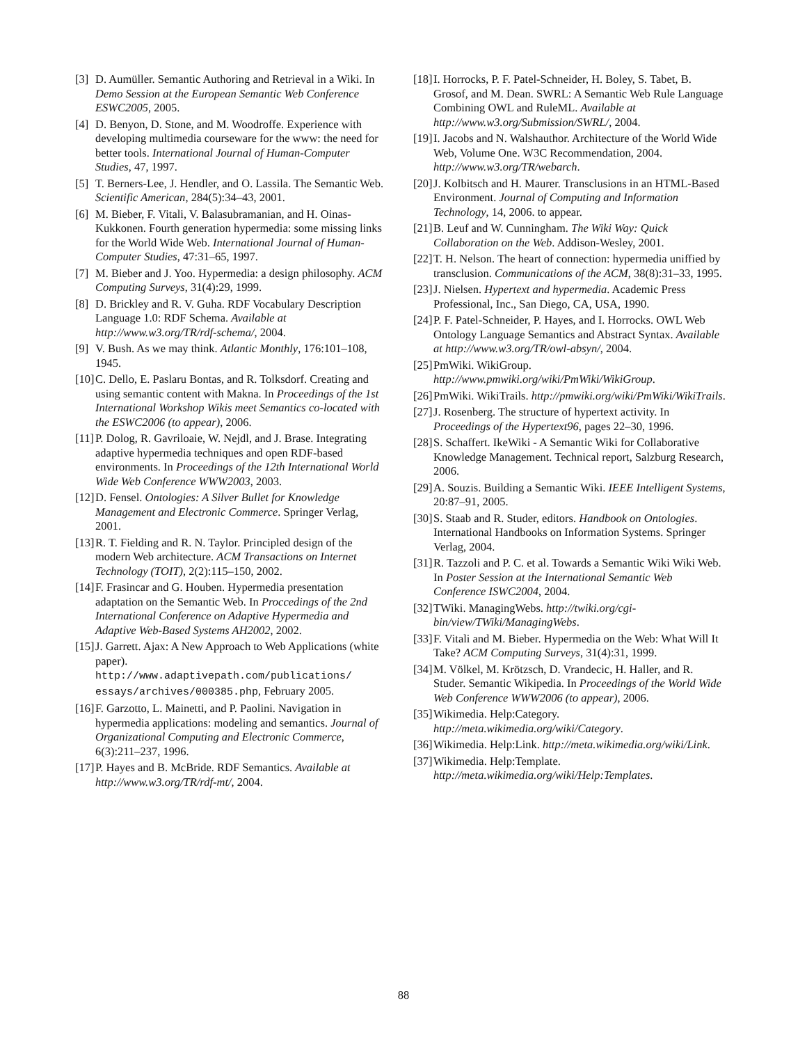[3]
D. Aumüller. Semantic Authoring and Retrieval in a Wiki. In Demo Session at the European Semantic Web Conference ESWC2005, 2005.
[4]
D. Benyon, D. Stone, and M. Woodroffe. Experience with developing multimedia courseware for the www: the need for better tools. International Journal of Human-Computer Studies, 47, 1997.
[5]
T. Berners-Lee, J. Hendler, and O. Lassila. The Semantic Web. Scientific American, 284(5):34–43, 2001.
[6]
M. Bieber, F. Vitali, V. Balasubramanian, and H. Oinas-Kukkonen. Fourth generation hypermedia: some missing links for the World Wide Web. International Journal of Human-Computer Studies, 47:31–65, 1997.
[7]
M. Bieber and J. Yoo. Hypermedia: a design philosophy. ACM Computing Surveys, 31(4):29, 1999.
[8]
D. Brickley and R. V. Guha. RDF Vocabulary Description Language 1.0: RDF Schema. Available at http://www.w3.org/TR/rdf-schema/, 2004.
[9]
V. Bush. As we may think. Atlantic Monthly, 176:101–108, 1945.
[10]
C. Dello, E. Paslaru Bontas, and R. Tolksdorf. Creating and using semantic content with Makna. In Proceedings of the 1st International Workshop Wikis meet Semantics co-located with the ESWC2006 (to appear), 2006.
[11]
P. Dolog, R. Gavriloaie, W. Nejdl, and J. Brase. Integrating adaptive hypermedia techniques and open RDF-based environments. In Proceedings of the 12th International World Wide Web Conference WWW2003, 2003.
[12]
D. Fensel. Ontologies: A Silver Bullet for Knowledge Management and Electronic Commerce. Springer Verlag, 2001.
[13]
R. T. Fielding and R. N. Taylor. Principled design of the modern Web architecture. ACM Transactions on Internet Technology (TOIT), 2(2):115–150, 2002.
[14]
F. Frasincar and G. Houben. Hypermedia presentation adaptation on the Semantic Web. In Proccedings of the 2nd International Conference on Adaptive Hypermedia and Adaptive Web-Based Systems AH2002, 2002.
[15]
J. Garrett. Ajax: A New Approach to Web Applications (white paper). http://www.adaptivepath.com/publications/ essays/archives/000385.php, February 2005.
[16]
F. Garzotto, L. Mainetti, and P. Paolini. Navigation in hypermedia applications: modeling and semantics. Journal of Organizational Computing and Electronic Commerce, 6(3):211–237, 1996.
[17]
P. Hayes and B. McBride. RDF Semantics. Available at http://www.w3.org/TR/rdf-mt/, 2004.
[18]
I. Horrocks, P. F. Patel-Schneider, H. Boley, S. Tabet, B. Grosof, and M. Dean. SWRL: A Semantic Web Rule Language Combining OWL and RuleML. Available at http://www.w3.org/Submission/SWRL/, 2004.
[19]
I. Jacobs and N. Walshauthor. Architecture of the World Wide Web, Volume One. W3C Recommendation, 2004. http://www.w3.org/TR/webarch.
[20]
J. Kolbitsch and H. Maurer. Transclusions in an HTML-Based Environment. Journal of Computing and Information Technology, 14, 2006. to appear.
[21]
B. Leuf and W. Cunningham. The Wiki Way: Quick Collaboration on the Web. Addison-Wesley, 2001.
[22]
T. H. Nelson. The heart of connection: hypermedia uniffied by transclusion. Communications of the ACM, 38(8):31–33, 1995.
[23]
J. Nielsen. Hypertext and hypermedia. Academic Press Professional, Inc., San Diego, CA, USA, 1990.
[24]
P. F. Patel-Schneider, P. Hayes, and I. Horrocks. OWL Web Ontology Language Semantics and Abstract Syntax. Available at http://www.w3.org/TR/owl-absyn/, 2004.
[25]
PmWiki. WikiGroup. http://www.pmwiki.org/wiki/PmWiki/WikiGroup.
[26]
PmWiki. WikiTrails. http://pmwiki.org/wiki/PmWiki/WikiTrails.
[27]
J. Rosenberg. The structure of hypertext activity. In Proceedings of the Hypertext96, pages 22–30, 1996.
[28]
S. Schaffert. IkeWiki - A Semantic Wiki for Collaborative Knowledge Management. Technical report, Salzburg Research, 2006.
[29]
A. Souzis. Building a Semantic Wiki. IEEE Intelligent Systems, 20:87–91, 2005.
[30]
S. Staab and R. Studer, editors. Handbook on Ontologies. International Handbooks on Information Systems. Springer Verlag, 2004.
[31]
R. Tazzoli and P. C. et al. Towards a Semantic Wiki Wiki Web. In Poster Session at the International Semantic Web Conference ISWC2004, 2004.
[32]
TWiki. ManagingWebs. http://twiki.org/cgi-bin/view/TWiki/ManagingWebs.
[33]
F. Vitali and M. Bieber. Hypermedia on the Web: What Will It Take? ACM Computing Surveys, 31(4):31, 1999.
[34]
M. Völkel, M. Krötzsch, D. Vrandecic, H. Haller, and R. Studer. Semantic Wikipedia. In Proceedings of the World Wide Web Conference WWW2006 (to appear), 2006.
[35]
Wikimedia. Help:Category. http://meta.wikimedia.org/wiki/Category.
[36]
Wikimedia. Help:Link. http://meta.wikimedia.org/wiki/Link.
[37]
Wikimedia. Help:Template. http://meta.wikimedia.org/wiki/Help:Templates.
88